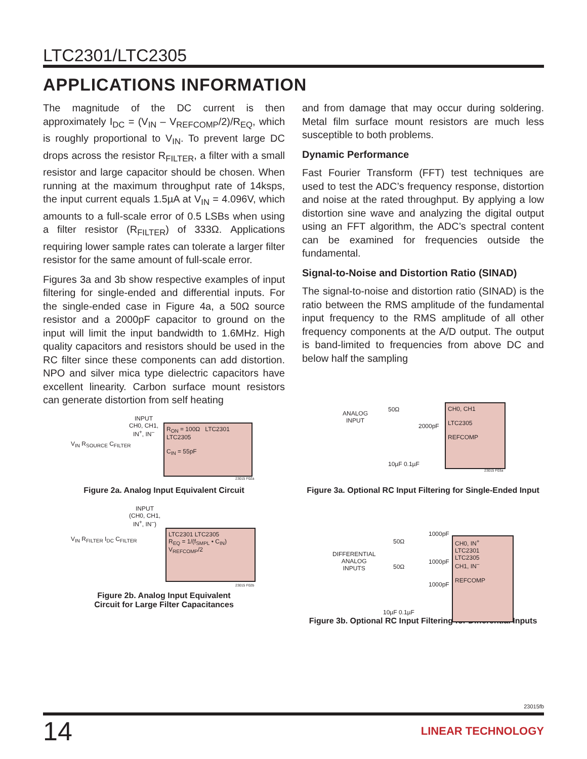LTC2301/LTC2305
APPLICATIONS INFORMATION
The magnitude of the DC current is then approximately I<sub>DC</sub> = (V<sub>IN</sub> – V<sub>REFCOMP</sub>/2)/R<sub>EQ</sub>, which is roughly proportional to V<sub>IN</sub>. To prevent large DC drops across the resistor R<sub>FILTER</sub>, a filter with a small resistor and large capacitor should be chosen. When running at the maximum throughput rate of 14ksps, the input current equals 1.5µA at V<sub>IN</sub> = 4.096V, which amounts to a full-scale error of 0.5 LSBs when using a filter resistor (R<sub>FILTER</sub>) of 333Ω. Applications requiring lower sample rates can tolerate a larger filter resistor for the same amount of full-scale error.
Figures 3a and 3b show respective examples of input filtering for single-ended and differential inputs. For the single-ended case in Figure 4a, a 50Ω source resistor and a 2000pF capacitor to ground on the input will limit the input bandwidth to 1.6MHz. High quality capacitors and resistors should be used in the RC filter since these components can add distortion. NPO and silver mica type dielectric capacitors have excellent linearity. Carbon surface mount resistors can generate distortion from self heating
and from damage that may occur during soldering. Metal film surface mount resistors are much less susceptible to both problems.
Dynamic Performance
Fast Fourier Transform (FFT) test techniques are used to test the ADC’s frequency response, distortion and noise at the rated throughput. By applying a low distortion sine wave and analyzing the digital output using an FFT algorithm, the ADC’s spectral content can be examined for frequencies outside the fundamental.
Signal-to-Noise and Distortion Ratio (SINAD)
The signal-to-noise and distortion ratio (SINAD) is the ratio between the RMS amplitude of the fundamental input frequency to the RMS amplitude of all other frequency components at the A/D output. The output is band-limited to frequencies from above DC and below half the sampling
V<sub>IN</sub> R<sub>SOURCE</sub> C<sub>FILTER</sub>
INPUT
CH0, CH1,
IN<sup>+</sup>, IN<sup>–</sup>
R<sub>ON</sub> = 100Ω LTC2301 LTC2305
C<sub>IN</sub> = 55pF
23015 F02a
Figure 2a. Analog Input Equivalent Circuit
ANALOG
INPUT
50Ω
2000pF
10µF 0.1µF
CH0, CH1
LTC2305
REFCOMP
23015 F03a
Figure 3a. Optional RC Input Filtering for Single-Ended Input
V<sub>IN</sub> R<sub>FILTER</sub> I<sub>DC</sub> C<sub>FILTER</sub>
INPUT
(CH0, CH1,
IN<sup>+</sup>, IN<sup>–</sup>)
LTC2301 LTC2305
R<sub>EQ</sub> = 1/(f<sub>SMPL</sub> • C<sub>IN</sub>)
V<sub>REFCOMP</sub>/2
23015 F02b
Figure 2b. Analog Input Equivalent
Circuit for Large Filter Capacitances
DIFFERENTIAL
ANALOG
INPUTS
50Ω
50Ω
1000pF
1000pF
1000pF
10µF 0.1µF
CH0, IN<sup>+</sup>
LTC2301
LTC2305
CH1, IN<sup>–</sup>
REFCOMP
Figure 3b. Optional RC Input Filtering for Differential Inputs
23015fb
14 LINEAR TECHNOLOGY